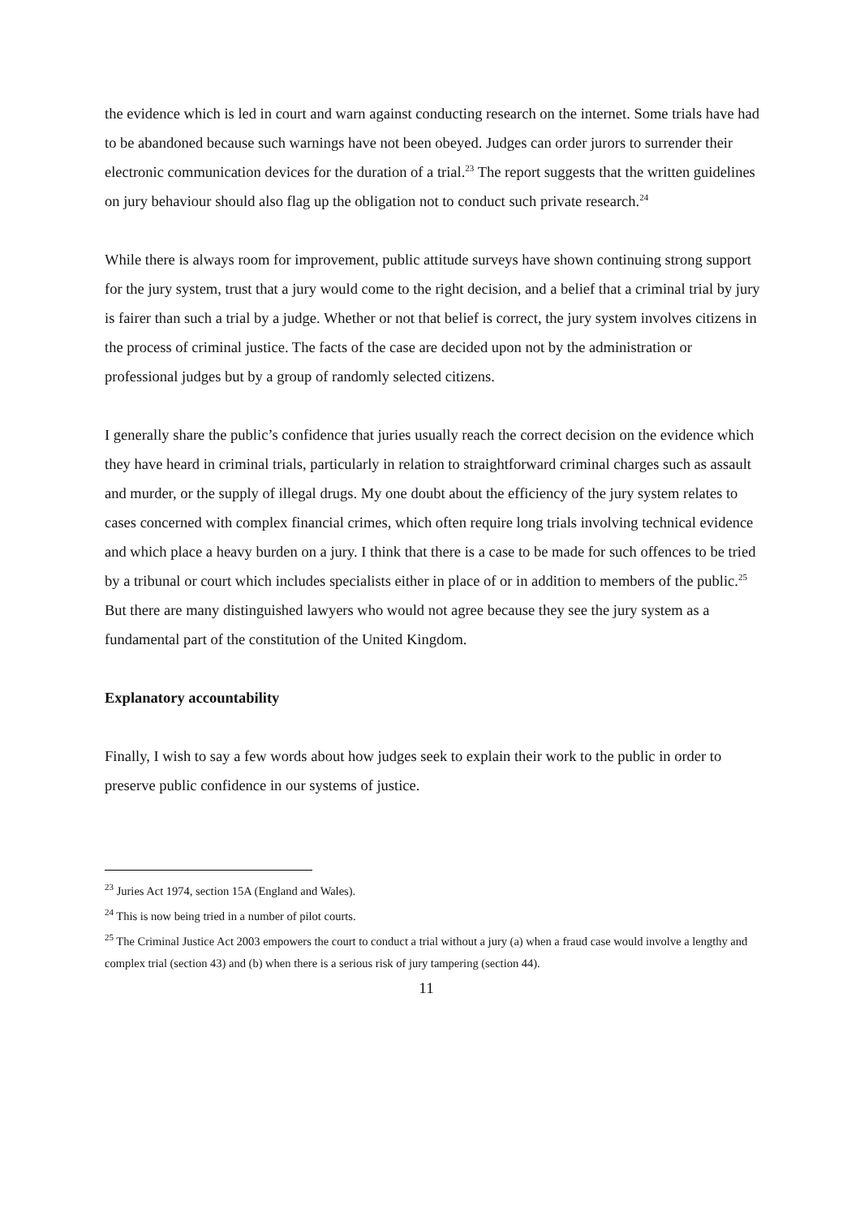the evidence which is led in court and warn against conducting research on the internet. Some trials have had to be abandoned because such warnings have not been obeyed. Judges can order jurors to surrender their electronic communication devices for the duration of a trial.<sup>23</sup> The report suggests that the written guidelines on jury behaviour should also flag up the obligation not to conduct such private research.<sup>24</sup>
While there is always room for improvement, public attitude surveys have shown continuing strong support for the jury system, trust that a jury would come to the right decision, and a belief that a criminal trial by jury is fairer than such a trial by a judge. Whether or not that belief is correct, the jury system involves citizens in the process of criminal justice. The facts of the case are decided upon not by the administration or professional judges but by a group of randomly selected citizens.
I generally share the public’s confidence that juries usually reach the correct decision on the evidence which they have heard in criminal trials, particularly in relation to straightforward criminal charges such as assault and murder, or the supply of illegal drugs. My one doubt about the efficiency of the jury system relates to cases concerned with complex financial crimes, which often require long trials involving technical evidence and which place a heavy burden on a jury. I think that there is a case to be made for such offences to be tried by a tribunal or court which includes specialists either in place of or in addition to members of the public.<sup>25</sup> But there are many distinguished lawyers who would not agree because they see the jury system as a fundamental part of the constitution of the United Kingdom.
Explanatory accountability
Finally, I wish to say a few words about how judges seek to explain their work to the public in order to preserve public confidence in our systems of justice.
<sup>23</sup> Juries Act 1974, section 15A (England and Wales).
<sup>24</sup> This is now being tried in a number of pilot courts.
<sup>25</sup> The Criminal Justice Act 2003 empowers the court to conduct a trial without a jury (a) when a fraud case would involve a lengthy and complex trial (section 43) and (b) when there is a serious risk of jury tampering (section 44).
11